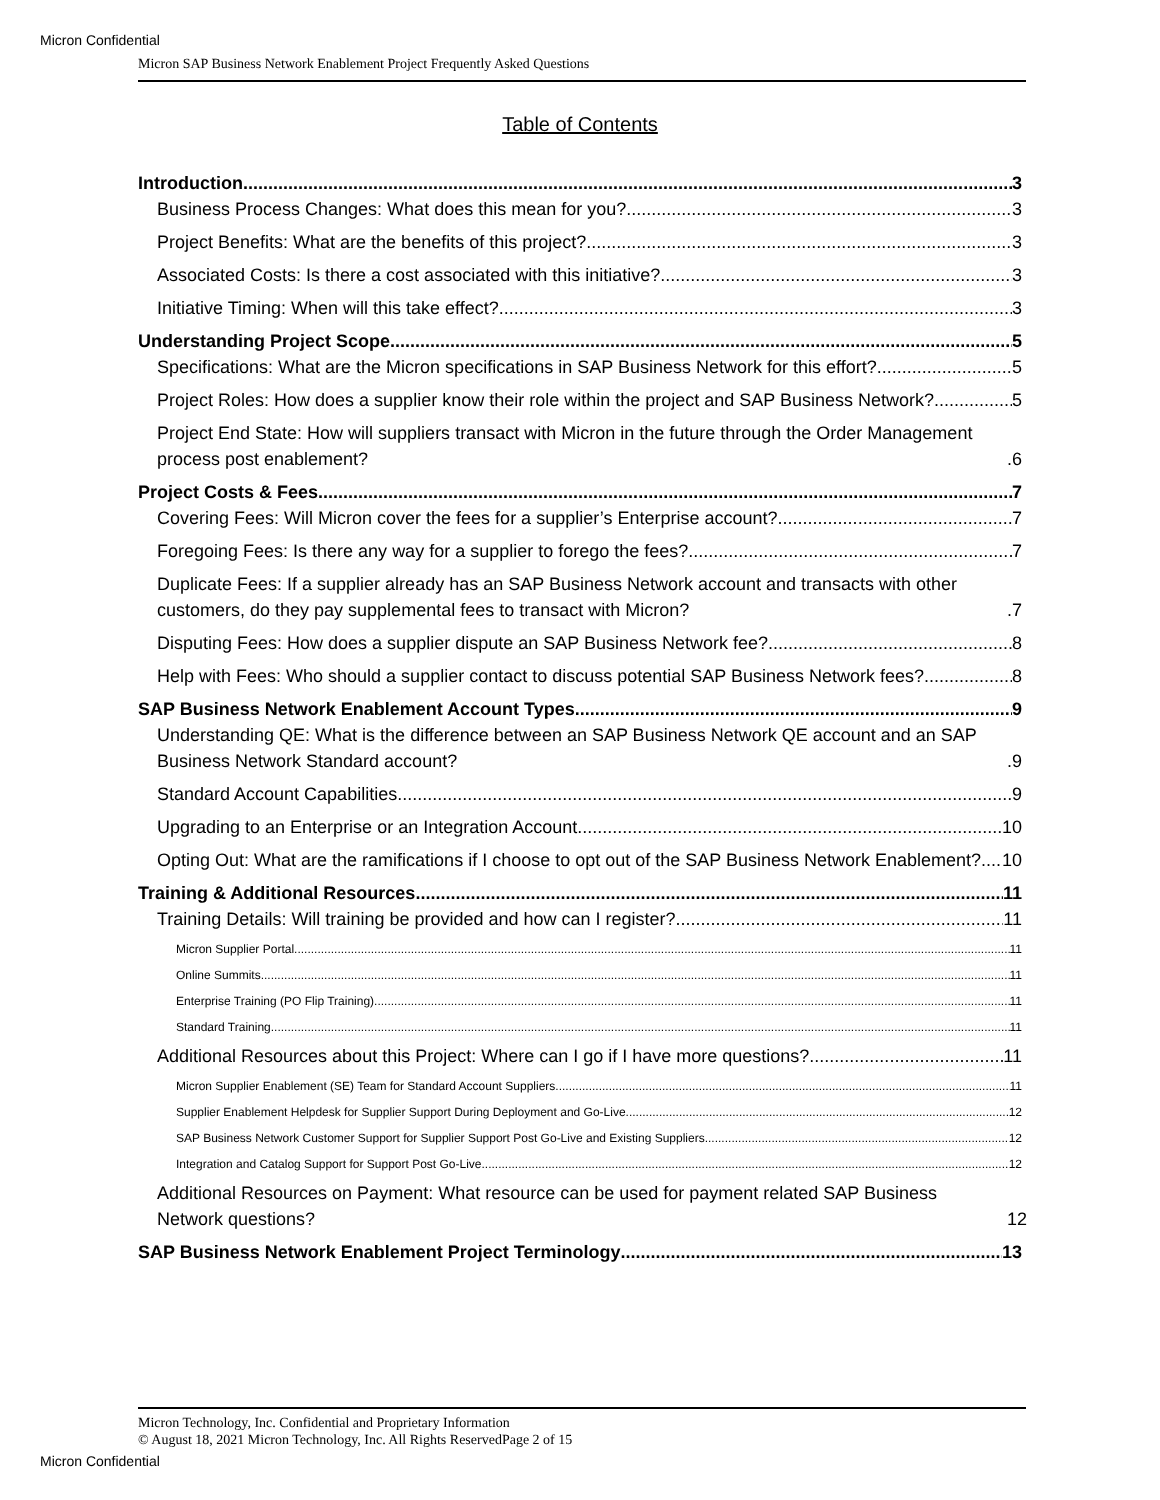Micron Confidential
Micron SAP Business Network Enablement Project Frequently Asked Questions
Table of Contents
Introduction 3
Business Process Changes: What does this mean for you? 3
Project Benefits: What are the benefits of this project? 3
Associated Costs: Is there a cost associated with this initiative? 3
Initiative Timing: When will this take effect? 3
Understanding Project Scope 5
Specifications: What are the Micron specifications in SAP Business Network for this effort? 5
Project Roles: How does a supplier know their role within the project and SAP Business Network? 5
Project End State: How will suppliers transact with Micron in the future through the Order Management process post enablement? 6
Project Costs & Fees 7
Covering Fees: Will Micron cover the fees for a supplier’s Enterprise account? 7
Foregoing Fees: Is there any way for a supplier to forego the fees? 7
Duplicate Fees: If a supplier already has an SAP Business Network account and transacts with other customers, do they pay supplemental fees to transact with Micron? 7
Disputing Fees: How does a supplier dispute an SAP Business Network fee? 8
Help with Fees: Who should a supplier contact to discuss potential SAP Business Network fees? 8
SAP Business Network Enablement Account Types 9
Understanding QE: What is the difference between an SAP Business Network QE account and an SAP Business Network Standard account? 9
Standard Account Capabilities 9
Upgrading to an Enterprise or an Integration Account 10
Opting Out: What are the ramifications if I choose to opt out of the SAP Business Network Enablement? 10
Training & Additional Resources 11
Training Details: Will training be provided and how can I register? 11
Micron Supplier Portal 11
Online Summits 11
Enterprise Training (PO Flip Training) 11
Standard Training 11
Additional Resources about this Project: Where can I go if I have more questions? 11
Micron Supplier Enablement (SE) Team for Standard Account Suppliers 11
Supplier Enablement Helpdesk for Supplier Support During Deployment and Go-Live 12
SAP Business Network Customer Support for Supplier Support Post Go-Live and Existing Suppliers 12
Integration and Catalog Support for Support Post Go-Live 12
Additional Resources on Payment: What resource can be used for payment related SAP Business Network questions? 12
SAP Business Network Enablement Project Terminology 13
Micron Technology, Inc. Confidential and Proprietary Information
© August 18, 2021 Micron Technology, Inc. All Rights ReservedPage 2 of 15
Micron Confidential